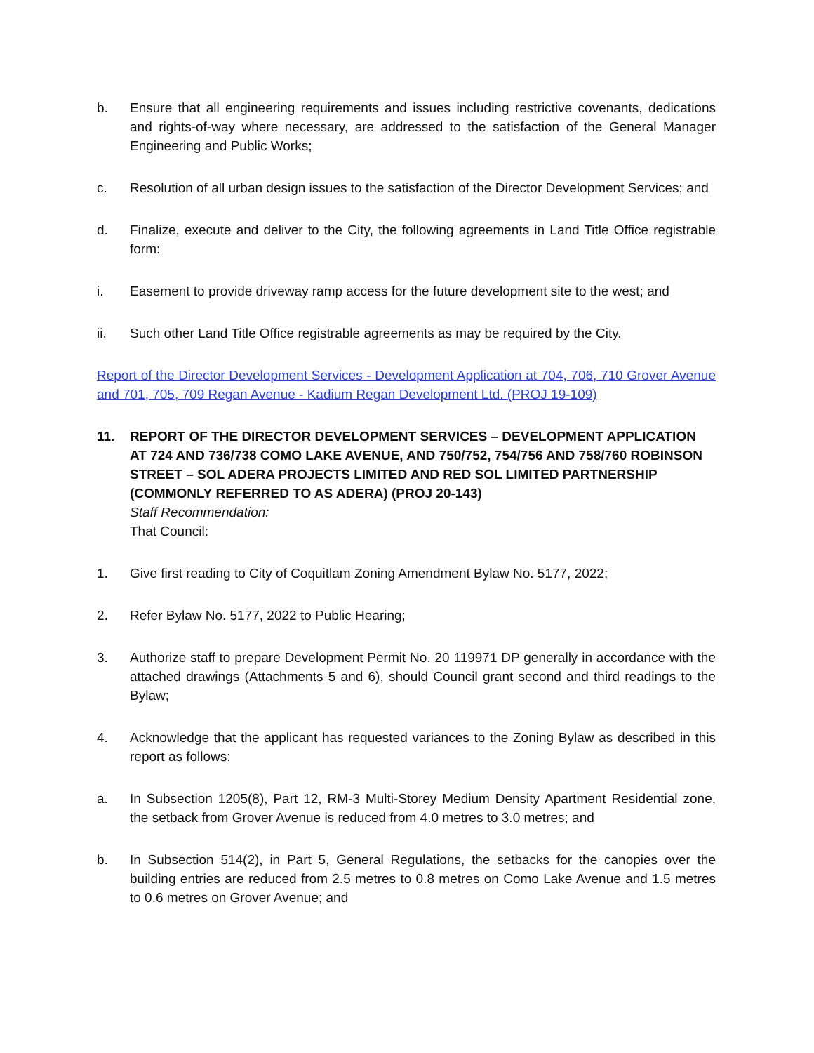b. Ensure that all engineering requirements and issues including restrictive covenants, dedications and rights-of-way where necessary, are addressed to the satisfaction of the General Manager Engineering and Public Works;
c. Resolution of all urban design issues to the satisfaction of the Director Development Services; and
d. Finalize, execute and deliver to the City, the following agreements in Land Title Office registrable form:
i. Easement to provide driveway ramp access for the future development site to the west; and
ii. Such other Land Title Office registrable agreements as may be required by the City.
Report of the Director Development Services - Development Application at 704, 706, 710 Grover Avenue and 701, 705, 709 Regan Avenue - Kadium Regan Development Ltd. (PROJ 19-109)
11. REPORT OF THE DIRECTOR DEVELOPMENT SERVICES – DEVELOPMENT APPLICATION AT 724 AND 736/738 COMO LAKE AVENUE, AND 750/752, 754/756 AND 758/760 ROBINSON STREET – SOL ADERA PROJECTS LIMITED AND RED SOL LIMITED PARTNERSHIP (COMMONLY REFERRED TO AS ADERA) (PROJ 20-143)
Staff Recommendation:
That Council:
1. Give first reading to City of Coquitlam Zoning Amendment Bylaw No. 5177, 2022;
2. Refer Bylaw No. 5177, 2022 to Public Hearing;
3. Authorize staff to prepare Development Permit No. 20 119971 DP generally in accordance with the attached drawings (Attachments 5 and 6), should Council grant second and third readings to the Bylaw;
4. Acknowledge that the applicant has requested variances to the Zoning Bylaw as described in this report as follows:
a. In Subsection 1205(8), Part 12, RM-3 Multi-Storey Medium Density Apartment Residential zone, the setback from Grover Avenue is reduced from 4.0 metres to 3.0 metres; and
b. In Subsection 514(2), in Part 5, General Regulations, the setbacks for the canopies over the building entries are reduced from 2.5 metres to 0.8 metres on Como Lake Avenue and 1.5 metres to 0.6 metres on Grover Avenue; and